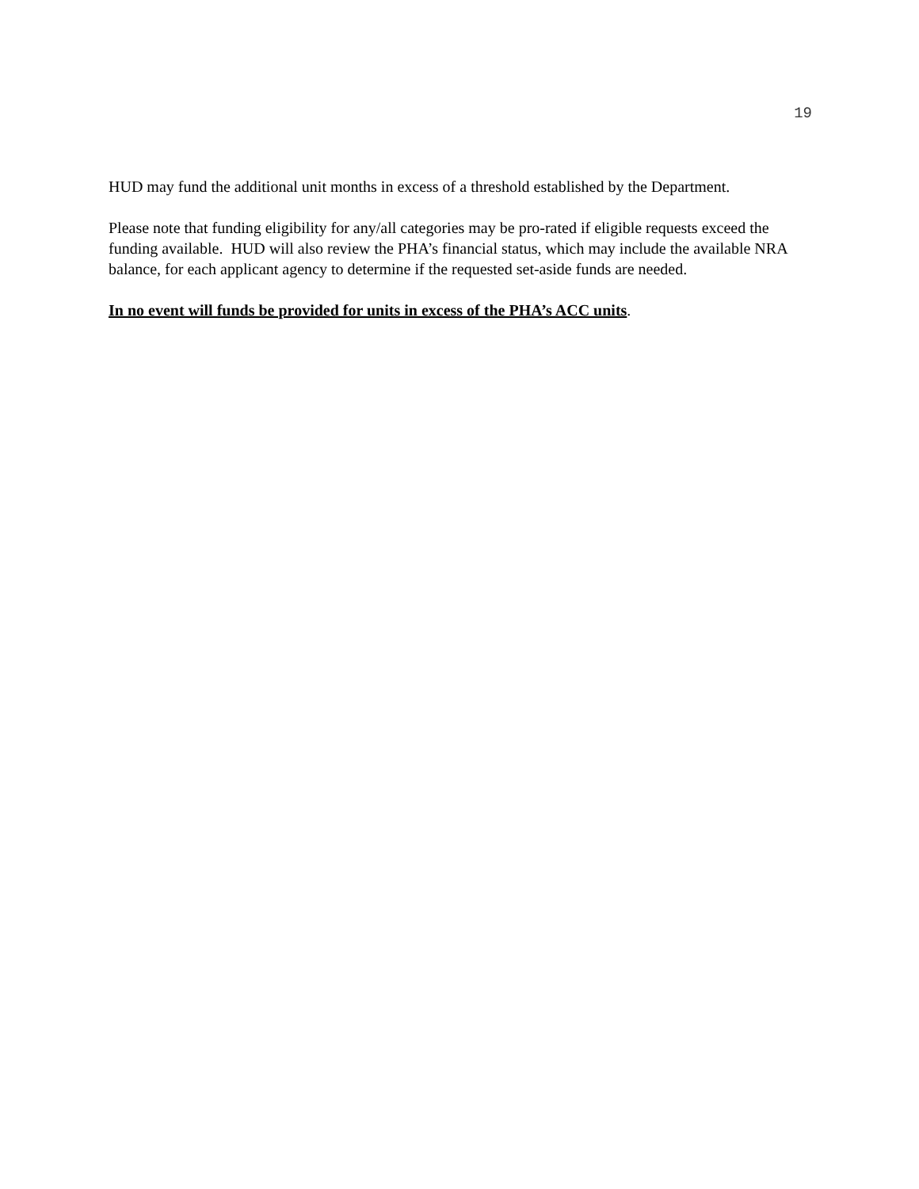19
HUD may fund the additional unit months in excess of a threshold established by the Department.
Please note that funding eligibility for any/all categories may be pro-rated if eligible requests exceed the funding available. HUD will also review the PHA’s financial status, which may include the available NRA balance, for each applicant agency to determine if the requested set-aside funds are needed.
In no event will funds be provided for units in excess of the PHA’s ACC units.